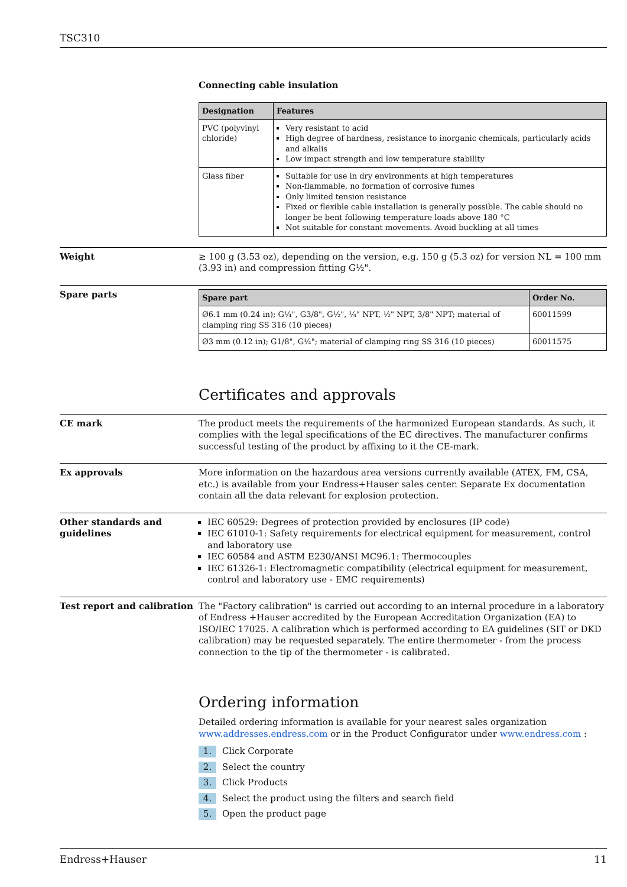TSC310
Connecting cable insulation
| Designation | Features |
| --- | --- |
| PVC (polyvinyl chloride) | Very resistant to acid High degree of hardness, resistance to inorganic chemicals, particularly acids and alkalis Low impact strength and low temperature stability |
| Glass fiber | Suitable for use in dry environments at high temperatures Non-flammable, no formation of corrosive fumes Only limited tension resistance Fixed or flexible cable installation is generally possible. The cable should no longer be bent following temperature loads above 180 °C Not suitable for constant movements. Avoid buckling at all times |
Weight ≥ 100 g (3.53 oz), depending on the version, e.g. 150 g (5.3 oz) for version NL = 100 mm (3.93 in) and compression fitting G½".
Spare parts
| Spare part | Order No. |
| --- | --- |
| Ø6.1 mm (0.24 in); G¼", G3/8", G½", ¼" NPT, ½" NPT, 3/8" NPT; material of clamping ring SS 316 (10 pieces) | 60011599 |
| Ø3 mm (0.12 in); G1/8", G¼"; material of clamping ring SS 316 (10 pieces) | 60011575 |
Certificates and approvals
CE mark The product meets the requirements of the harmonized European standards. As such, it complies with the legal specifications of the EC directives. The manufacturer confirms successful testing of the product by affixing to it the CE-mark.
Ex approvals More information on the hazardous area versions currently available (ATEX, FM, CSA, etc.) is available from your Endress+Hauser sales center. Separate Ex documentation contain all the data relevant for explosion protection.
Other standards and guidelines
IEC 60529: Degrees of protection provided by enclosures (IP code)
IEC 61010-1: Safety requirements for electrical equipment for measurement, control and laboratory use
IEC 60584 and ASTM E230/ANSI MC96.1: Thermocouples
IEC 61326-1: Electromagnetic compatibility (electrical equipment for measurement, control and laboratory use - EMC requirements)
Test report and calibration
The "Factory calibration" is carried out according to an internal procedure in a laboratory of Endress +Hauser accredited by the European Accreditation Organization (EA) to ISO/IEC 17025. A calibration which is performed according to EA guidelines (SIT or DKD calibration) may be requested separately. The entire thermometer - from the process connection to the tip of the thermometer - is calibrated.
Ordering information
Detailed ordering information is available for your nearest sales organization www.addresses.endress.com or in the Product Configurator under www.endress.com :
1. Click Corporate
2. Select the country
3. Click Products
4. Select the product using the filters and search field
5. Open the product page
Endress+Hauser 11